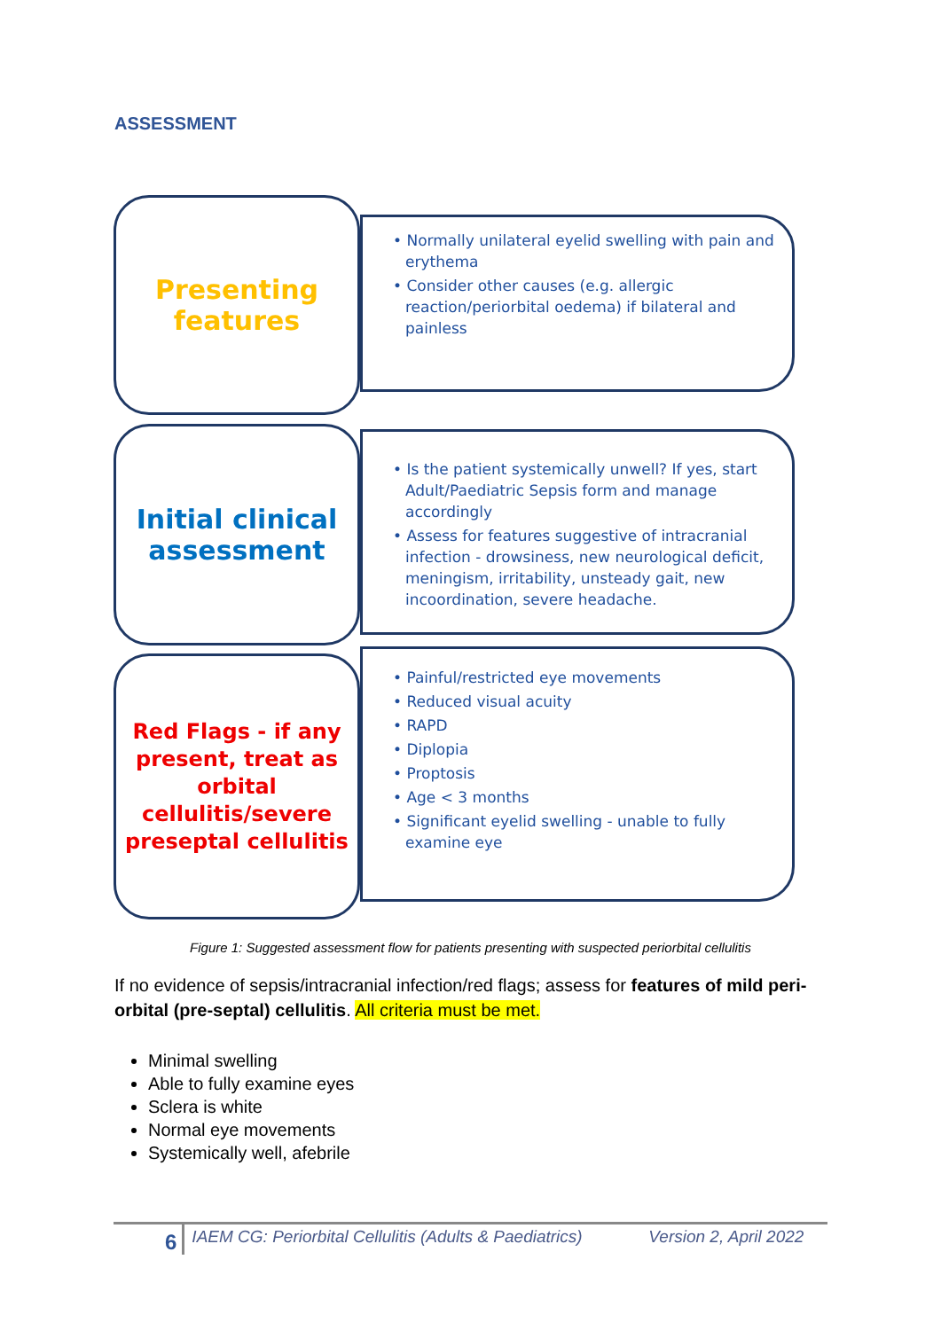ASSESSMENT
Presenting
features
• Normally unilateral eyelid swelling with pain and erythema
• Consider other causes (e.g. allergic reaction/periorbital oedema) if bilateral and painless
Initial clinical
assessment
• Is the patient systemically unwell? If yes, start Adult/Paediatric Sepsis form and manage accordingly
• Assess for features suggestive of intracranial infection - drowsiness, new neurological deficit, meningism, irritability, unsteady gait, new incoordination, severe headache.
Red Flags - if any present, treat as orbital cellulitis/severe preseptal cellulitis
• Painful/restricted eye movements
• Reduced visual acuity
• RAPD
• Diplopia
• Proptosis
• Age < 3 months
• Significant eyelid swelling - unable to fully examine eye
Figure 1: Suggested assessment flow for patients presenting with suspected periorbital cellulitis
If no evidence of sepsis/intracranial infection/red flags; assess for features of mild peri-orbital (pre-septal) cellulitis. All criteria must be met.
Minimal swelling
Able to fully examine eyes
Sclera is white
Normal eye movements
Systemically well, afebrile
6 IAEM CG: Periorbital Cellulitis (Adults & Paediatrics) Version 2, April 2022